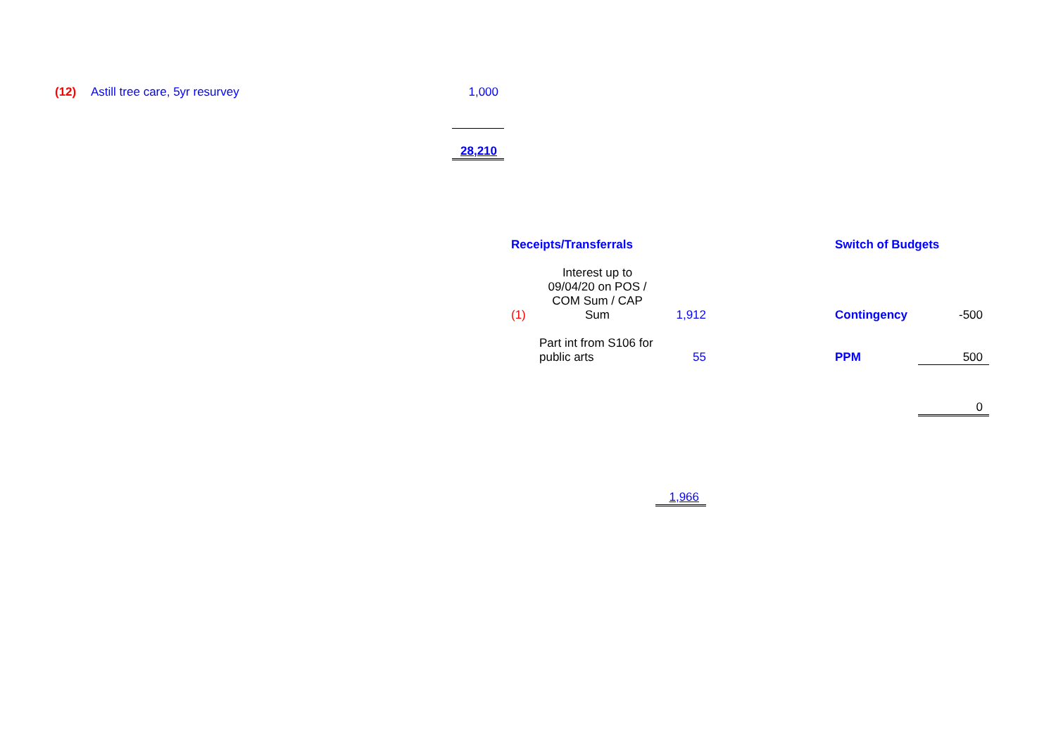(12) Astill tree care, 5yr resurvey 1,000
28,210
| Receipts/Transferrals | | |
| (1) | Interest up to 09/04/20 on POS / COM Sum / CAP Sum | 1,912 |
| | Part int from S106 for public arts | 55 |
| | | 1,966 |
| Switch of Budgets | |
| Contingency | -500 |
| PPM | 500 |
| | 0 |